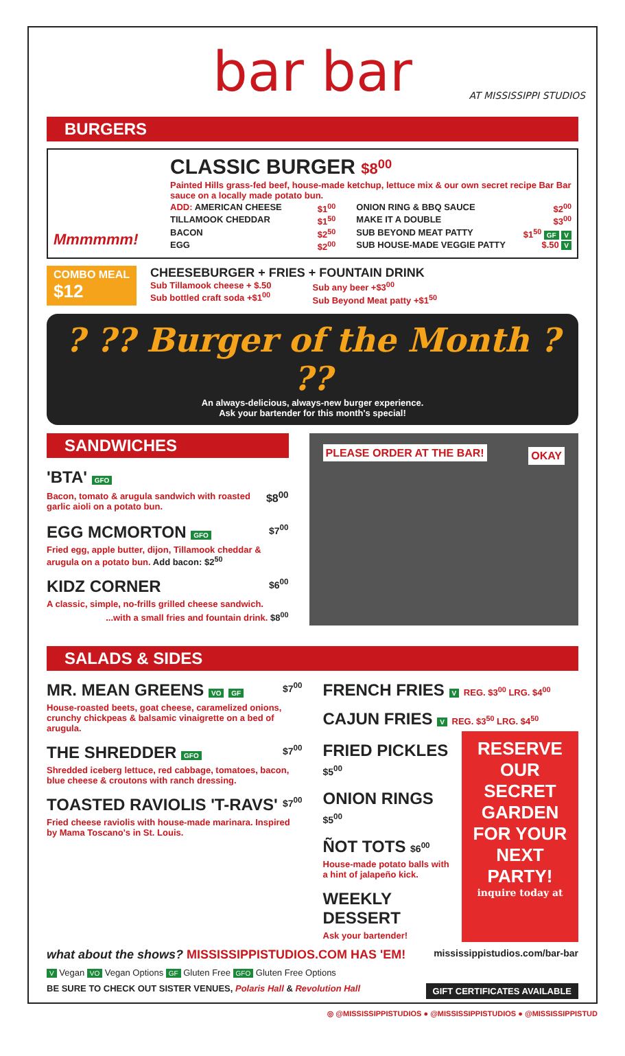bar bar
AT MISSISSIPPI STUDIOS
BURGERS
Mmmmmm!
CLASSIC BURGER $8<sup>00</sup>
Painted Hills grass-fed beef, house-made ketchup, lettuce mix & our own secret recipe Bar Bar sauce on a locally made potato bun.
ADD: AMERICAN CHEESE $1<sup>00</sup>
TILLAMOOK CHEDDAR $1<sup>50</sup>
BACON $2<sup>50</sup>
EGG $2<sup>00</sup>
ONION RING & BBQ SAUCE $2<sup>00</sup>
MAKE IT A DOUBLE $3<sup>00</sup>
SUB BEYOND MEAT PATTY $1<sup>50</sup> GF V
SUB HOUSE-MADE VEGGIE PATTY $.50 V
COMBO MEAL
$12
CHEESEBURGER + FRIES + FOUNTAIN DRINK
Sub Tillamook cheese + $.50
Sub bottled craft soda +$1<sup>00</sup>
Sub any beer +$3<sup>00</sup>
Sub Beyond Meat patty +$1<sup>50</sup>
? ?? Burger of the Month ? ??
An always-delicious, always-new burger experience.
Ask your bartender for this month's special!
SANDWICHES
'BTA' GFO
Bacon, tomato & arugula sandwich with roasted garlic aioli on a potato bun.
$8<sup>00</sup>
EGG MCMORTON GFO $7<sup>00</sup>
Fried egg, apple butter, dijon, Tillamook cheddar & arugula on a potato bun. Add bacon: $2<sup>50</sup>
KIDZ CORNER $6<sup>00</sup>
A classic, simple, no-frills grilled cheese sandwich.
...with a small fries and fountain drink. $8<sup>00</sup>
PLEASE ORDER AT THE BAR! OKAY
SALADS & SIDES
MR. MEAN GREENS VO GF $7<sup>00</sup>
House-roasted beets, goat cheese, caramelized onions, crunchy chickpeas & balsamic vinaigrette on a bed of arugula.
THE SHREDDER GFO $7<sup>00</sup>
Shredded iceberg lettuce, red cabbage, tomatoes, bacon, blue cheese & croutons with ranch dressing.
TOASTED RAVIOLIS 'T-RAVS' $7<sup>00</sup>
Fried cheese raviolis with house-made marinara. Inspired by Mama Toscano's in St. Louis.
FRENCH FRIES V REG. $3<sup>00</sup> LRG. $4<sup>00</sup>
CAJUN FRIES V REG. $3<sup>50</sup> LRG. $4<sup>50</sup>
FRIED PICKLES $5<sup>00</sup>
ONION RINGS $5<sup>00</sup>
ÑOT TOTS $6<sup>00</sup>
House-made potato balls with a hint of jalapeño kick.
WEEKLY DESSERT
Ask your bartender!
RESERVE OUR SECRET GARDEN FOR YOUR NEXT PARTY!
inquire today at
what about the shows? MISSISSIPPISTUDIOS.COM HAS 'EM! mississippistudios.com/bar-bar
V Vegan VO Vegan Options GF Gluten Free GFO Gluten Free Options
BE SURE TO CHECK OUT SISTER VENUES, Polaris Hall & Revolution Hall GIFT CERTIFICATES AVAILABLE
◎ @MISSISSIPPISTUDIOS ● @MISSISSIPPISTUDIOS ● @MISSISSIPPISTUD